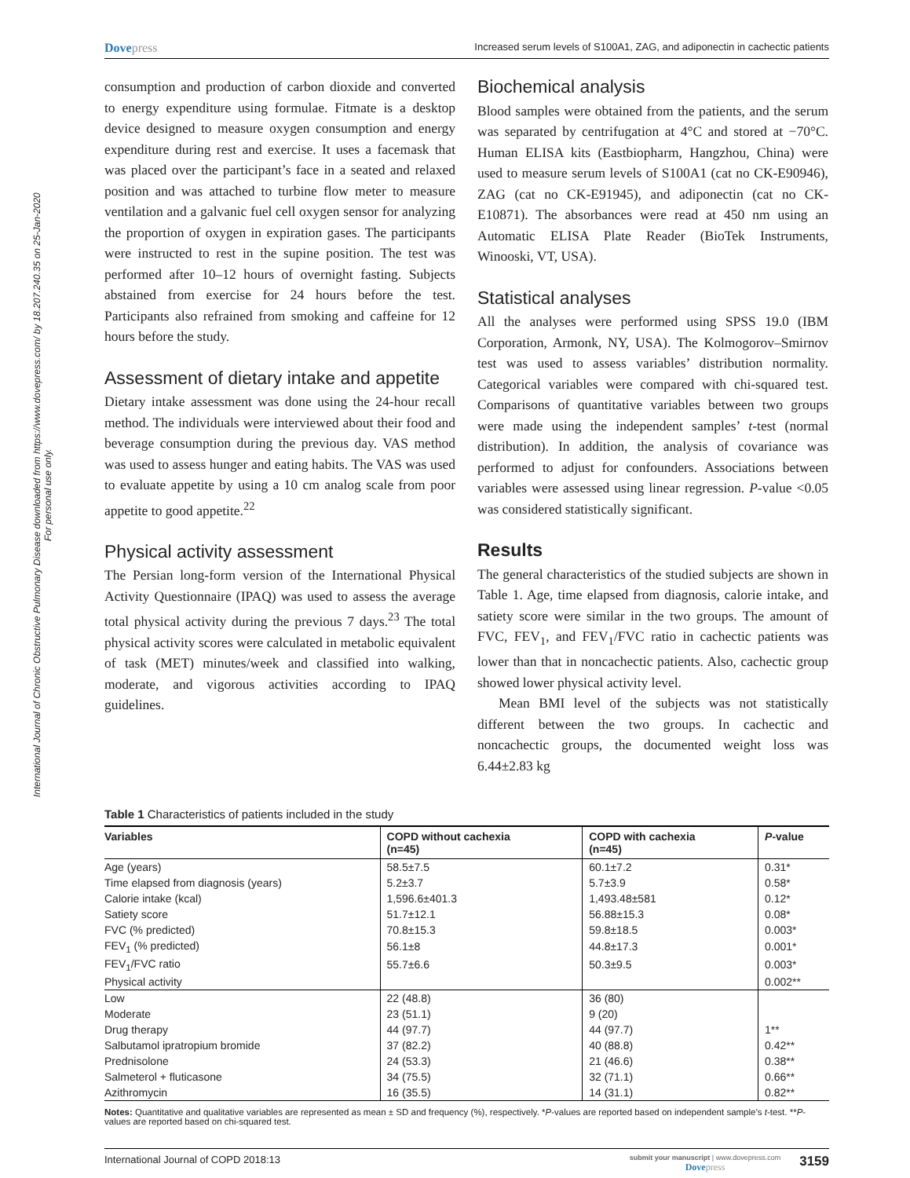International Journal of Chronic Obstructive Pulmonary Disease downloaded from https://www.dovepress.com/ by 18.207.240.35 on 25-Jan-2020
For personal use only.
Dovepress
Increased serum levels of S100A1, ZAG, and adiponectin in cachectic patients
consumption and production of carbon dioxide and converted to energy expenditure using formulae. Fitmate is a desktop device designed to measure oxygen consumption and energy expenditure during rest and exercise. It uses a facemask that was placed over the participant’s face in a seated and relaxed position and was attached to turbine flow meter to measure ventilation and a galvanic fuel cell oxygen sensor for analyzing the proportion of oxygen in expiration gases. The participants were instructed to rest in the supine position. The test was performed after 10–12 hours of overnight fasting. Subjects abstained from exercise for 24 hours before the test. Participants also refrained from smoking and caffeine for 12 hours before the study.
Assessment of dietary intake and appetite
Dietary intake assessment was done using the 24-hour recall method. The individuals were interviewed about their food and beverage consumption during the previous day. VAS method was used to assess hunger and eating habits. The VAS was used to evaluate appetite by using a 10 cm analog scale from poor appetite to good appetite.<sup>22</sup>
Physical activity assessment
The Persian long-form version of the International Physical Activity Questionnaire (IPAQ) was used to assess the average total physical activity during the previous 7 days.<sup>23</sup> The total physical activity scores were calculated in metabolic equivalent of task (MET) minutes/week and classified into walking, moderate, and vigorous activities according to IPAQ guidelines.
Biochemical analysis
Blood samples were obtained from the patients, and the serum was separated by centrifugation at 4°C and stored at −70°C. Human ELISA kits (Eastbiopharm, Hangzhou, China) were used to measure serum levels of S100A1 (cat no CK-E90946), ZAG (cat no CK-E91945), and adiponectin (cat no CK-E10871). The absorbances were read at 450 nm using an Automatic ELISA Plate Reader (BioTek Instruments, Winooski, VT, USA).
Statistical analyses
All the analyses were performed using SPSS 19.0 (IBM Corporation, Armonk, NY, USA). The Kolmogorov–Smirnov test was used to assess variables’ distribution normality. Categorical variables were compared with chi-squared test. Comparisons of quantitative variables between two groups were made using the independent samples’ t-test (normal distribution). In addition, the analysis of covariance was performed to adjust for confounders. Associations between variables were assessed using linear regression. P-value <0.05 was considered statistically significant.
Results
The general characteristics of the studied subjects are shown in Table 1. Age, time elapsed from diagnosis, calorie intake, and satiety score were similar in the two groups. The amount of FVC, FEV<sub>1</sub>, and FEV<sub>1</sub>/FVC ratio in cachectic patients was lower than that in noncachectic patients. Also, cachectic group showed lower physical activity level.
Mean BMI level of the subjects was not statistically different between the two groups. In cachectic and noncachectic groups, the documented weight loss was 6.44±2.83 kg
Table 1 Characteristics of patients included in the study
| Variables | COPD without cachexia (n=45) | COPD with cachexia (n=45) | P -value |
| --- | --- | --- | --- |
| Age (years) | 58.5±7.5 | 60.1±7.2 | 0.31* |
| Time elapsed from diagnosis (years) | 5.2±3.7 | 5.7±3.9 | 0.58* |
| Calorie intake (kcal) | 1,596.6±401.3 | 1,493.48±581 | 0.12* |
| Satiety score | 51.7±12.1 | 56.88±15.3 | 0.08* |
| FVC (% predicted) | 70.8±15.3 | 59.8±18.5 | 0.003* |
| FEV<sub>1</sub> (% predicted) | 56.1±8 | 44.8±17.3 | 0.001* |
| FEV<sub>1</sub>/FVC ratio | 55.7±6.6 | 50.3±9.5 | 0.003* |
| Physical activity | | | 0.002** |
| Low | 22 (48.8) | 36 (80) | |
| Moderate | 23 (51.1) | 9 (20) | |
| Drug therapy | 44 (97.7) | 44 (97.7) | 1** |
| Salbutamol ipratropium bromide | 37 (82.2) | 40 (88.8) | 0.42** |
| Prednisolone | 24 (53.3) | 21 (46.6) | 0.38** |
| Salmeterol + fluticasone | 34 (75.5) | 32 (71.1) | 0.66** |
| Azithromycin | 16 (35.5) | 14 (31.1) | 0.82** |
Notes: Quantitative and qualitative variables are represented as mean ± SD and frequency (%), respectively. *P-values are reported based on independent sample’s t-test. **P-values are reported based on chi-squared test.
International Journal of COPD 2018:13
submit your manuscript | www.dovepress.com
Dovepress
3159